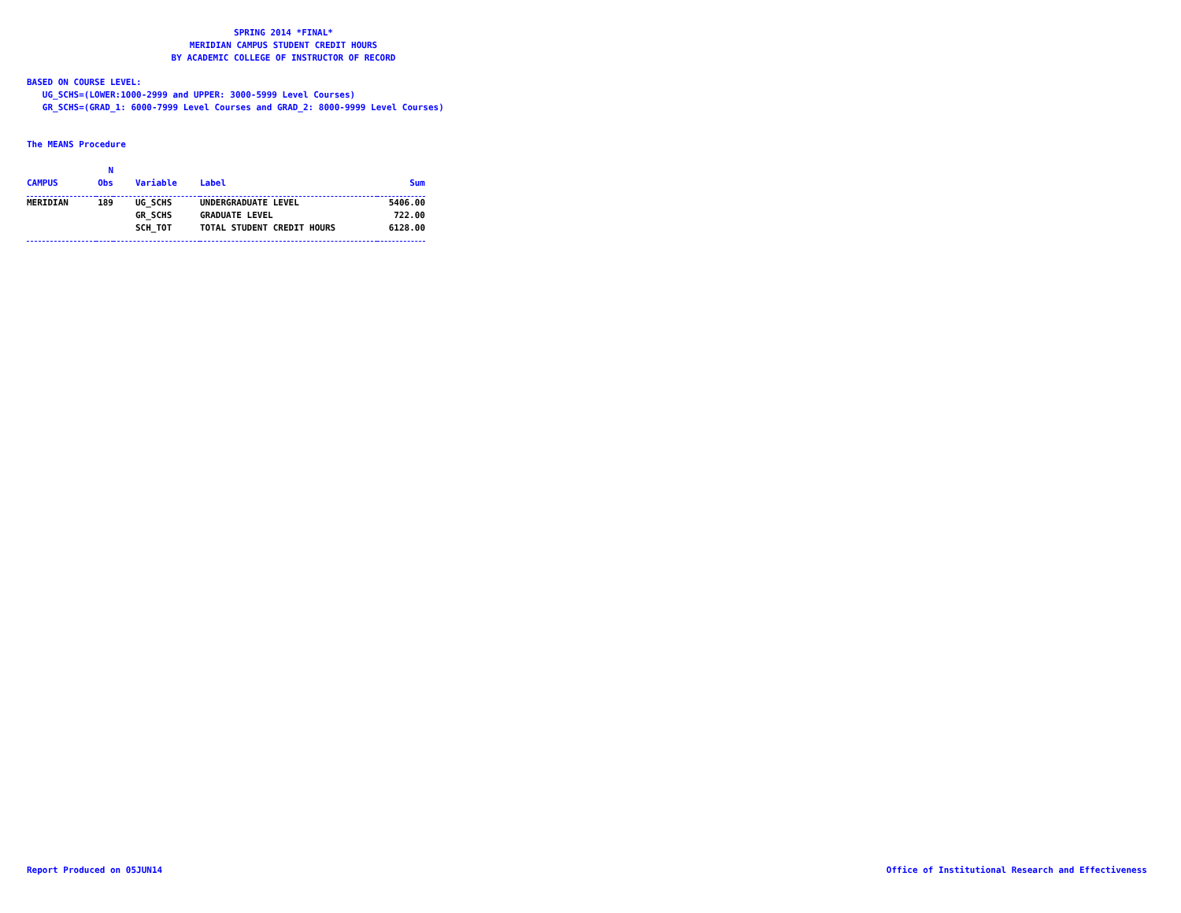SPRING 2014 *FINAL*
MERIDIAN CAMPUS STUDENT CREDIT HOURS
BY ACADEMIC COLLEGE OF INSTRUCTOR OF RECORD
BASED ON COURSE LEVEL:
UG_SCHS=(LOWER:1000-2999 and UPPER: 3000-5999 Level Courses)
GR_SCHS=(GRAD_1: 6000-7999 Level Courses and GRAD_2: 8000-9999 Level Courses)
The MEANS Procedure
| | N | | | |
| --- | --- | --- | --- | --- |
| CAMPUS | Obs | Variable | Label | Sum |
| MERIDIAN | 189 | UG_SCHS | UNDERGRADUATE LEVEL | 5406.00 |
| | | GR_SCHS | GRADUATE LEVEL | 722.00 |
| | | SCH_TOT | TOTAL STUDENT CREDIT HOURS | 6128.00 |
Report Produced on 05JUN14
Office of Institutional Research and Effectiveness